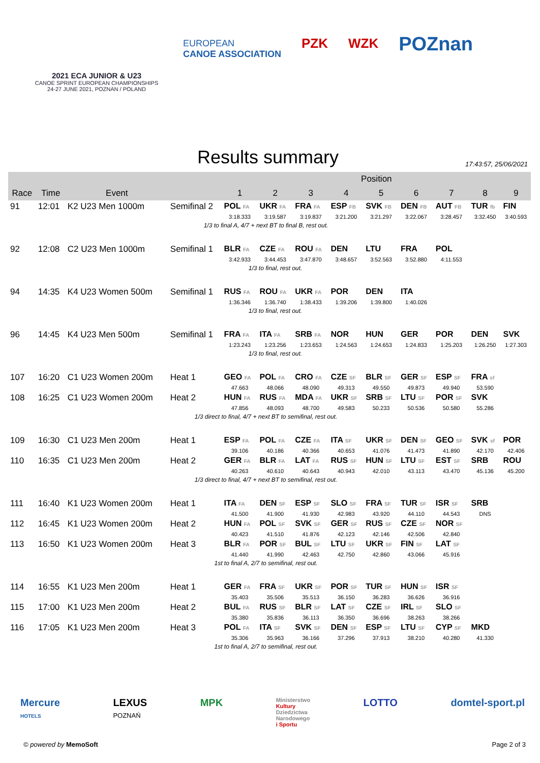2021 ECA JUNIOR & U23
CANOE SPRINT EUROPEAN CHAMPIONSHIPS
24-27 JUNE 2021, POZNAN / POLAND
EUROPEAN
CANOE ASSOCIATION
PZK WZK
POZnan
Results summary
17:43:57, 25/06/2021
| | | | | Position | | | | | | | | |
| --- | --- | --- | --- | --- | --- | --- | --- | --- | --- | --- | --- | --- |
| Race | Time | Event | | 1 | 2 | 3 | 4 | 5 | 6 | 7 | 8 | 9 |
| 91 | 12:01 | K2 U23 Men 1000m | Semifinal 2 | POL FA | UKR FA | FRA FA | ESP FB | SVK FB | DEN FB | AUT FB | TUR fb | FIN |
| | | | | 3:18.333 | 3:19.587 | 3:19.837 | 3:21.200 | 3:21.297 | 3:22.067 | 3:28.457 | 3:32.450 | 3:40.593 |
| | | | 1/3 to final A, 4/7 + next BT to final B, rest out. | | | | | | | | | |
| 92 | 12:08 | C2 U23 Men 1000m | Semifinal 1 | BLR FA | CZE FA | ROU FA | DEN | LTU | FRA | POL | | |
| | | | | 3:42.933 | 3:44.453 | 3:47.870 | 3:48.657 | 3:52.563 | 3:52.880 | 4:11.553 | | |
| | | | | 1/3 to final, rest out. | | | | | | | | |
| 94 | 14:35 | K4 U23 Women 500m | Semifinal 1 | RUS FA | ROU FA | UKR FA | POR | DEN | ITA | | | |
| | | | | 1:36.346 | 1:36.740 | 1:38.433 | 1:39.206 | 1:39.800 | 1:40.026 | | | |
| | | | | 1/3 to final, rest out. | | | | | | | | |
| 96 | 14:45 | K4 U23 Men 500m | Semifinal 1 | FRA FA | ITA FA | SRB FA | NOR | HUN | GER | POR | DEN | SVK |
| | | | | 1:23.243 | 1:23.256 | 1:23.653 | 1:24.563 | 1:24.653 | 1:24.833 | 1:25.203 | 1:26.250 | 1:27.303 |
| | | | | 1/3 to final, rest out. | | | | | | | | |
| 107 | 16:20 | C1 U23 Women 200m | Heat 1 | GEO FA | POL FA | CRO FA | CZE SF | BLR SF | GER SF | ESP SF | FRA sf | |
| | | | | 47.663 | 48.066 | 48.090 | 49.313 | 49.550 | 49.873 | 49.940 | 53.590 | |
| 108 | 16:25 | C1 U23 Women 200m | Heat 2 | HUN FA | RUS FA | MDA FA | UKR SF | SRB SF | LTU SF | POR SF | SVK | |
| | | | | 47.856 | 48.093 | 48.700 | 49.583 | 50.233 | 50.536 | 50.580 | 55.286 | |
| | | | 1/3 direct to final, 4/7 + next BT to semifinal, rest out. | | | | | | | | | |
| 109 | 16:30 | C1 U23 Men 200m | Heat 1 | ESP FA | POL FA | CZE FA | ITA SF | UKR SF | DEN SF | GEO SF | SVK sf | POR |
| | | | | 39.106 | 40.186 | 40.366 | 40.653 | 41.076 | 41.473 | 41.890 | 42.170 | 42.406 |
| 110 | 16:35 | C1 U23 Men 200m | Heat 2 | GER FA | BLR FA | LAT FA | RUS SF | HUN SF | LTU SF | EST SF | SRB | ROU |
| | | | | 40.263 | 40.610 | 40.643 | 40.943 | 42.010 | 43.113 | 43.470 | 45.136 | 45.200 |
| | | | 1/3 direct to final, 4/7 + next BT to semifinal, rest out. | | | | | | | | | |
| 111 | 16:40 | K1 U23 Women 200m | Heat 1 | ITA FA | DEN SF | ESP SF | SLO SF | FRA SF | TUR SF | ISR SF | SRB | |
| | | | | 41.500 | 41.900 | 41.930 | 42.983 | 43.920 | 44.110 | 44.543 | DNS | |
| 112 | 16:45 | K1 U23 Women 200m | Heat 2 | HUN FA | POL SF | SVK SF | GER SF | RUS SF | CZE SF | NOR SF | | |
| | | | | 40.423 | 41.510 | 41.876 | 42.123 | 42.146 | 42.506 | 42.840 | | |
| 113 | 16:50 | K1 U23 Women 200m | Heat 3 | BLR FA | POR SF | BUL SF | LTU SF | UKR SF | FIN SF | LAT SF | | |
| | | | | 41.440 | 41.990 | 42.463 | 42.750 | 42.860 | 43.066 | 45.916 | | |
| | | | 1st to final A, 2/7 to semifinal, rest out. | | | | | | | | | |
| 114 | 16:55 | K1 U23 Men 200m | Heat 1 | GER FA | FRA SF | UKR SF | POR SF | TUR SF | HUN SF | ISR SF | | |
| | | | | 35.403 | 35.506 | 35.513 | 36.150 | 36.283 | 36.626 | 36.916 | | |
| 115 | 17:00 | K1 U23 Men 200m | Heat 2 | BUL FA | RUS SF | BLR SF | LAT SF | CZE SF | IRL SF | SLO SF | | |
| | | | | 35.380 | 35.836 | 36.113 | 36.350 | 36.696 | 38.263 | 38.266 | | |
| 116 | 17:05 | K1 U23 Men 200m | Heat 3 | POL FA | ITA SF | SVK SF | DEN SF | ESP SF | LTU SF | CYP SF | MKD | |
| | | | | 35.306 | 35.963 | 36.166 | 37.296 | 37.913 | 38.210 | 40.280 | 41.330 | |
| | | | 1st to final A, 2/7 to semifinal, rest out. | | | | | | | | | |
Mercure
HOTELS LEXUS
POZNAŃ MPK Ministerstwo
Kultury
Dziedzictwa
Narodowego
i Sportu LOTTO domtel-sport.pl
© powered by MemoSoft Page 2 of 3